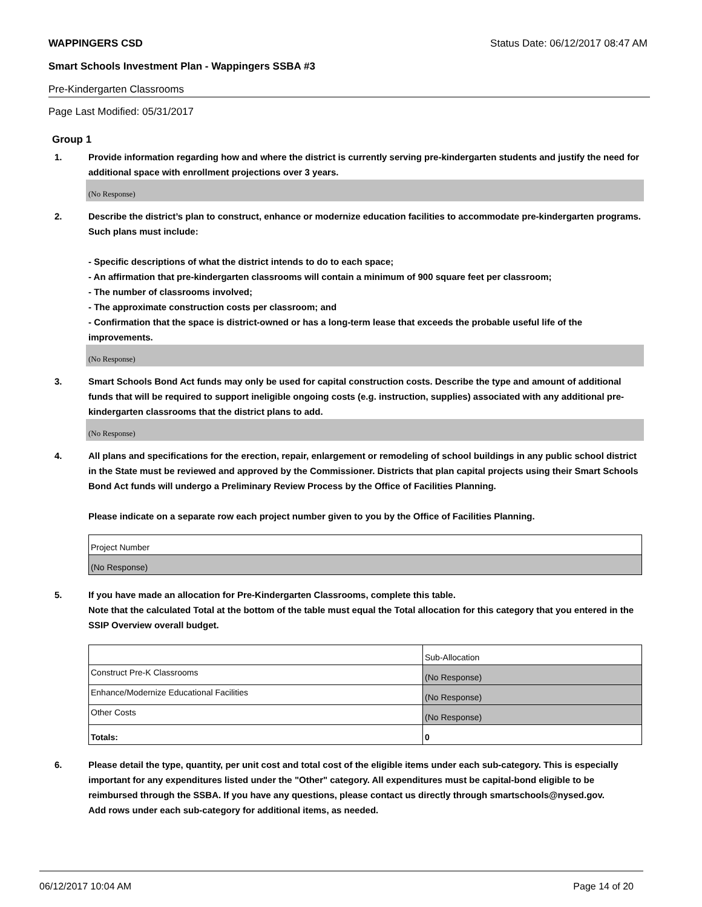WAPPINGERS CSD Status Date: 06/12/2017 08:47 AM
Smart Schools Investment Plan - Wappingers SSBA #3
Pre-Kindergarten Classrooms
Page Last Modified: 05/31/2017
Group 1
1. Provide information regarding how and where the district is currently serving pre-kindergarten students and justify the need for additional space with enrollment projections over 3 years.
(No Response)
2. Describe the district’s plan to construct, enhance or modernize education facilities to accommodate pre-kindergarten programs. Such plans must include:
- Specific descriptions of what the district intends to do to each space;
- An affirmation that pre-kindergarten classrooms will contain a minimum of 900 square feet per classroom;
- The number of classrooms involved;
- The approximate construction costs per classroom; and
- Confirmation that the space is district-owned or has a long-term lease that exceeds the probable useful life of the improvements.
(No Response)
3. Smart Schools Bond Act funds may only be used for capital construction costs. Describe the type and amount of additional funds that will be required to support ineligible ongoing costs (e.g. instruction, supplies) associated with any additional pre-kindergarten classrooms that the district plans to add.
(No Response)
4. All plans and specifications for the erection, repair, enlargement or remodeling of school buildings in any public school district in the State must be reviewed and approved by the Commissioner. Districts that plan capital projects using their Smart Schools Bond Act funds will undergo a Preliminary Review Process by the Office of Facilities Planning.
Please indicate on a separate row each project number given to you by the Office of Facilities Planning.
| Project Number |
| (No Response) |
5. If you have made an allocation for Pre-Kindergarten Classrooms, complete this table.
Note that the calculated Total at the bottom of the table must equal the Total allocation for this category that you entered in the SSIP Overview overall budget.
| | Sub-Allocation |
| Construct Pre-K Classrooms | (No Response) |
| Enhance/Modernize Educational Facilities | (No Response) |
| Other Costs | (No Response) |
| Totals: | 0 |
6. Please detail the type, quantity, per unit cost and total cost of the eligible items under each sub-category. This is especially important for any expenditures listed under the "Other" category. All expenditures must be capital-bond eligible to be reimbursed through the SSBA. If you have any questions, please contact us directly through smartschools@nysed.gov.
Add rows under each sub-category for additional items, as needed.
06/12/2017 10:04 AM Page 14 of 20